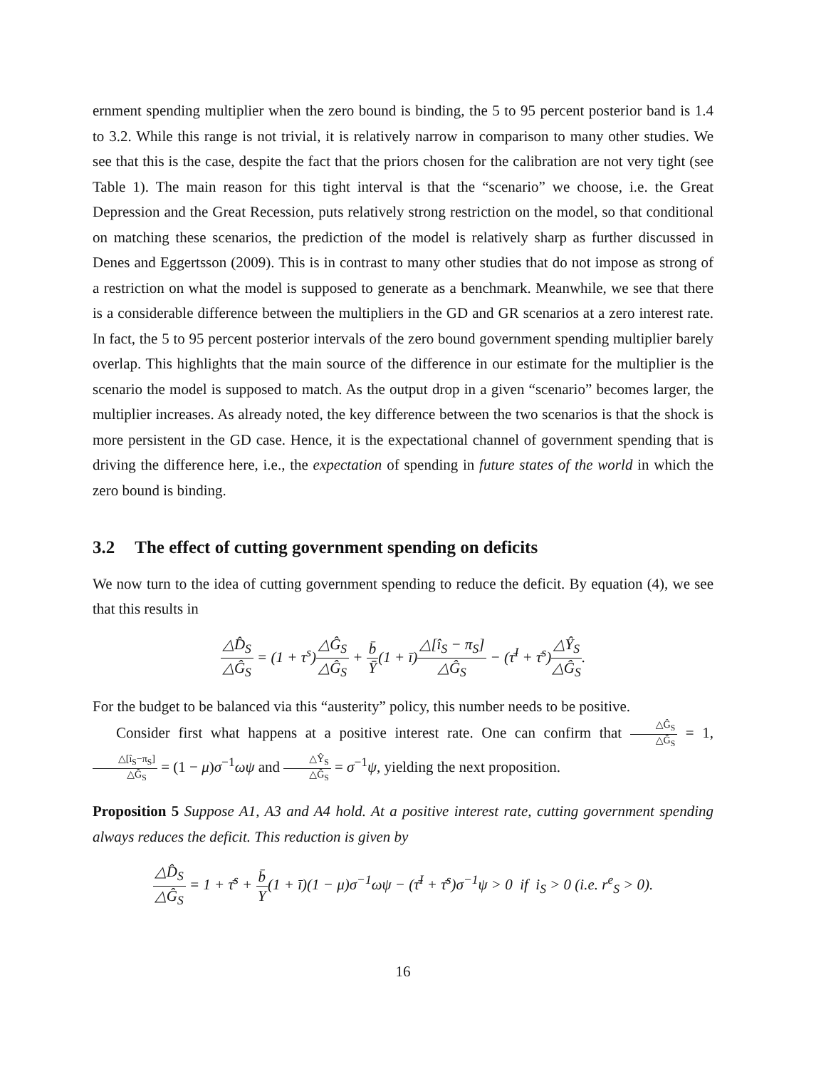ernment spending multiplier when the zero bound is binding, the 5 to 95 percent posterior band is 1.4 to 3.2. While this range is not trivial, it is relatively narrow in comparison to many other studies. We see that this is the case, despite the fact that the priors chosen for the calibration are not very tight (see Table 1). The main reason for this tight interval is that the “scenario” we choose, i.e. the Great Depression and the Great Recession, puts relatively strong restriction on the model, so that conditional on matching these scenarios, the prediction of the model is relatively sharp as further discussed in Denes and Eggertsson (2009). This is in contrast to many other studies that do not impose as strong of a restriction on what the model is supposed to generate as a benchmark. Meanwhile, we see that there is a considerable difference between the multipliers in the GD and GR scenarios at a zero interest rate. In fact, the 5 to 95 percent posterior intervals of the zero bound government spending multiplier barely overlap. This highlights that the main source of the difference in our estimate for the multiplier is the scenario the model is supposed to match. As the output drop in a given “scenario” becomes larger, the multiplier increases. As already noted, the key difference between the two scenarios is that the shock is more persistent in the GD case. Hence, it is the expectational channel of government spending that is driving the difference here, i.e., the expectation of spending in future states of the world in which the zero bound is binding.
3.2 The effect of cutting government spending on deficits
We now turn to the idea of cutting government spending to reduce the deficit. By equation (4), we see that this results in
△D̂<sub>S</sub> △Ĝ<sub>S</sub> = (1 + τ<sup>s</sup>)△Ĝ<sub>S</sub> △Ĝ<sub>S</sub> + b̄ Ȳ(1 + ī)△[î<sub>S</sub> − π<sub>S</sub>] △Ĝ<sub>S</sub> − (τ̄<sup>I</sup> + τ̄<sup>s</sup>)△Ŷ<sub>S</sub> △Ĝ<sub>S</sub>.
For the budget to be balanced via this “austerity” policy, this number needs to be positive.
Consider first what happens at a positive interest rate. One can confirm that △Ĝ<sub>S</sub> △Ĝ<sub>S</sub> = 1, △[î<sub>S</sub>−π<sub>S</sub>] △Ĝ<sub>S</sub> = (1 − μ)σ<sup>−1</sup>ωψ and △Ŷ<sub>S</sub> △Ĝ<sub>S</sub> = σ<sup>−1</sup>ψ, yielding the next proposition.
Proposition 5 Suppose A1, A3 and A4 hold. At a positive interest rate, cutting government spending always reduces the deficit. This reduction is given by
△D̂<sub>S</sub> △Ĝ<sub>S</sub> = 1 + τ̄<sup>s</sup> + b̄ Y(1 + ī)(1 − μ)σ<sup>−1</sup>ωψ − (τ̄<sup>I</sup> + τ̄<sup>s</sup>)σ<sup>−1</sup>ψ > 0 if i<sub>S</sub> > 0 (i.e. r<sup>e</sup><sub>S</sub> > 0).
16